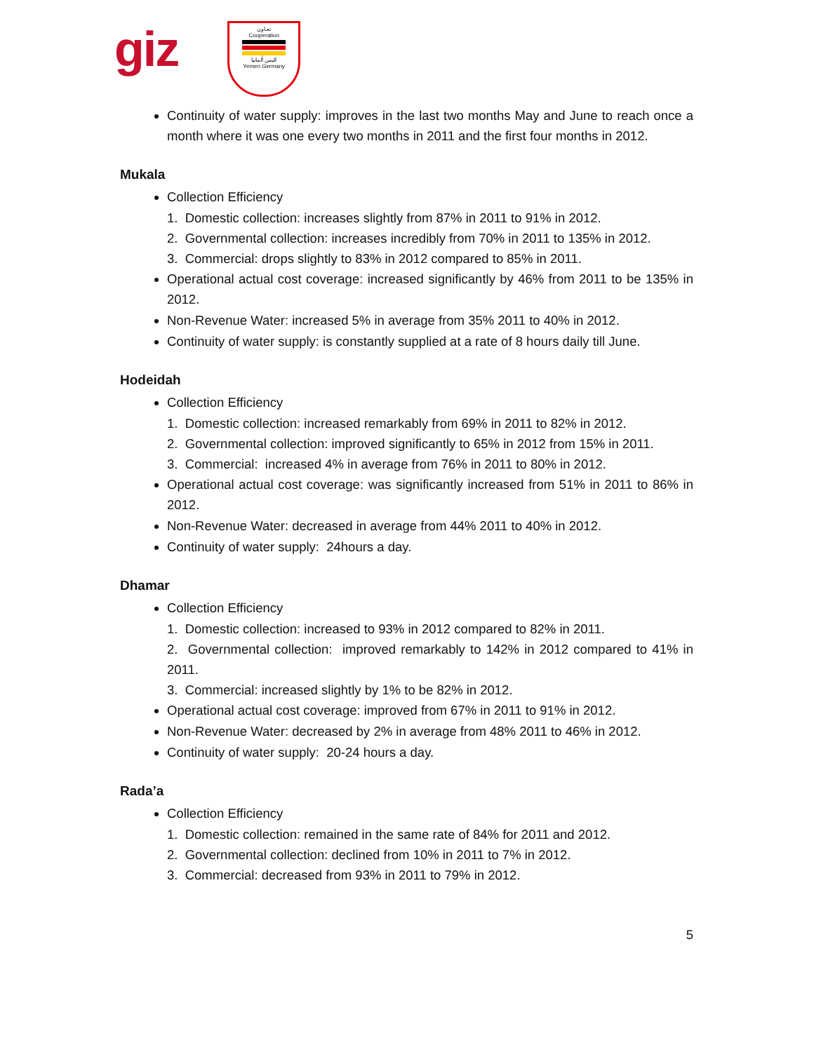giz
تعـاون
Cooperation
اليمن ألمانيا
Yemen Germany
Continuity of water supply: improves in the last two months May and June to reach once a month where it was one every two months in 2011 and the first four months in 2012.
Mukala
Collection Efficiency
1. Domestic collection: increases slightly from 87% in 2011 to 91% in 2012.
2. Governmental collection: increases incredibly from 70% in 2011 to 135% in 2012.
3. Commercial: drops slightly to 83% in 2012 compared to 85% in 2011.
Operational actual cost coverage: increased significantly by 46% from 2011 to be 135% in 2012.
Non-Revenue Water: increased 5% in average from 35% 2011 to 40% in 2012.
Continuity of water supply: is constantly supplied at a rate of 8 hours daily till June.
Hodeidah
Collection Efficiency
1. Domestic collection: increased remarkably from 69% in 2011 to 82% in 2012.
2. Governmental collection: improved significantly to 65% in 2012 from 15% in 2011.
3. Commercial: increased 4% in average from 76% in 2011 to 80% in 2012.
Operational actual cost coverage: was significantly increased from 51% in 2011 to 86% in 2012.
Non-Revenue Water: decreased in average from 44% 2011 to 40% in 2012.
Continuity of water supply: 24hours a day.
Dhamar
Collection Efficiency
1. Domestic collection: increased to 93% in 2012 compared to 82% in 2011.
2. Governmental collection: improved remarkably to 142% in 2012 compared to 41% in 2011.
3. Commercial: increased slightly by 1% to be 82% in 2012.
Operational actual cost coverage: improved from 67% in 2011 to 91% in 2012.
Non-Revenue Water: decreased by 2% in average from 48% 2011 to 46% in 2012.
Continuity of water supply: 20-24 hours a day.
Rada’a
Collection Efficiency
1. Domestic collection: remained in the same rate of 84% for 2011 and 2012.
2. Governmental collection: declined from 10% in 2011 to 7% in 2012.
3. Commercial: decreased from 93% in 2011 to 79% in 2012.
5